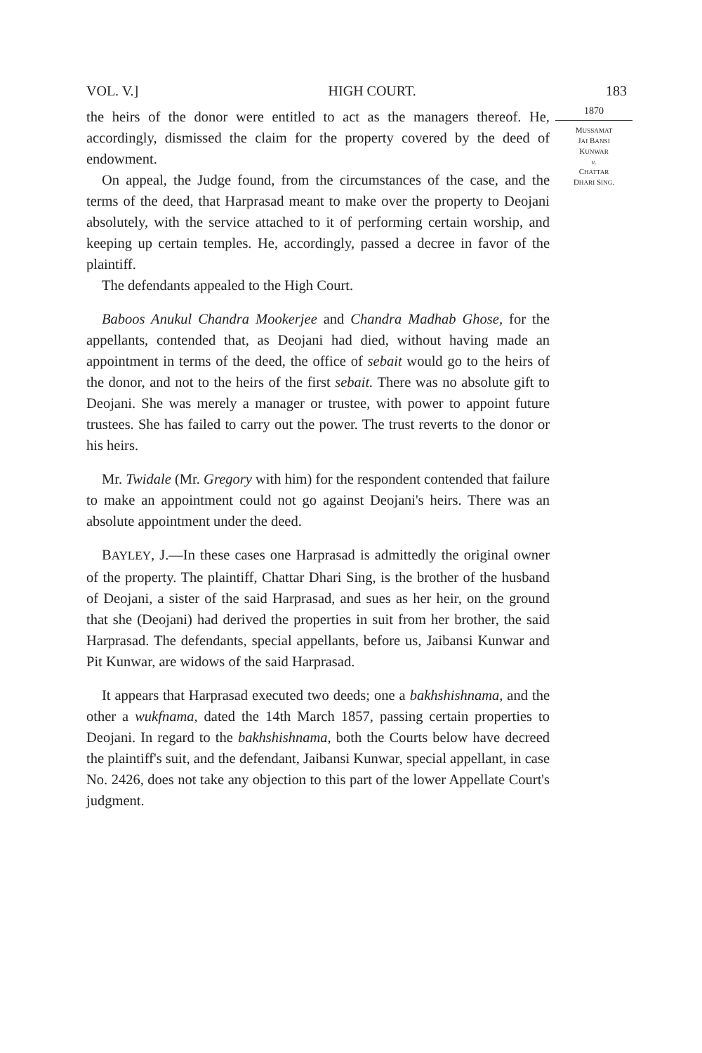VOL. V.] HIGH COURT. 183
the heirs of the donor were entitled to act as the managers thereof. He, accordingly, dismissed the claim for the property covered by the deed of endowment.
On appeal, the Judge found, from the circumstances of the case, and the terms of the deed, that Harprasad meant to make over the property to Deojani absolutely, with the service attached to it of performing certain worship, and keeping up certain temples. He, accordingly, passed a decree in favor of the plaintiff.
The defendants appealed to the High Court.
Baboos Anukul Chandra Mookerjee and Chandra Madhab Ghose, for the appellants, contended that, as Deojani had died, without having made an appointment in terms of the deed, the office of sebait would go to the heirs of the donor, and not to the heirs of the first sebait. There was no absolute gift to Deojani. She was merely a manager or trustee, with power to appoint future trustees. She has failed to carry out the power. The trust reverts to the donor or his heirs.
Mr. Twidale (Mr. Gregory with him) for the respondent contended that failure to make an appointment could not go against Deojani's heirs. There was an absolute appointment under the deed.
BAYLEY, J.—In these cases one Harprasad is admittedly the original owner of the property. The plaintiff, Chattar Dhari Sing, is the brother of the husband of Deojani, a sister of the said Harprasad, and sues as her heir, on the ground that she (Deojani) had derived the properties in suit from her brother, the said Harprasad. The defendants, special appellants, before us, Jaibansi Kunwar and Pit Kunwar, are widows of the said Harprasad.
It appears that Harprasad executed two deeds; one a bakhshishnama, and the other a wukfnama, dated the 14th March 1857, passing certain properties to Deojani. In regard to the bakhshishnama, both the Courts below have decreed the plaintiff's suit, and the defendant, Jaibansi Kunwar, special appellant, in case No. 2426, does not take any objection to this part of the lower Appellate Court's judgment.
1870
MUSSAMAT
JAI BANSI
KUNWAR
v.
CHATTAR
DHARI SING.